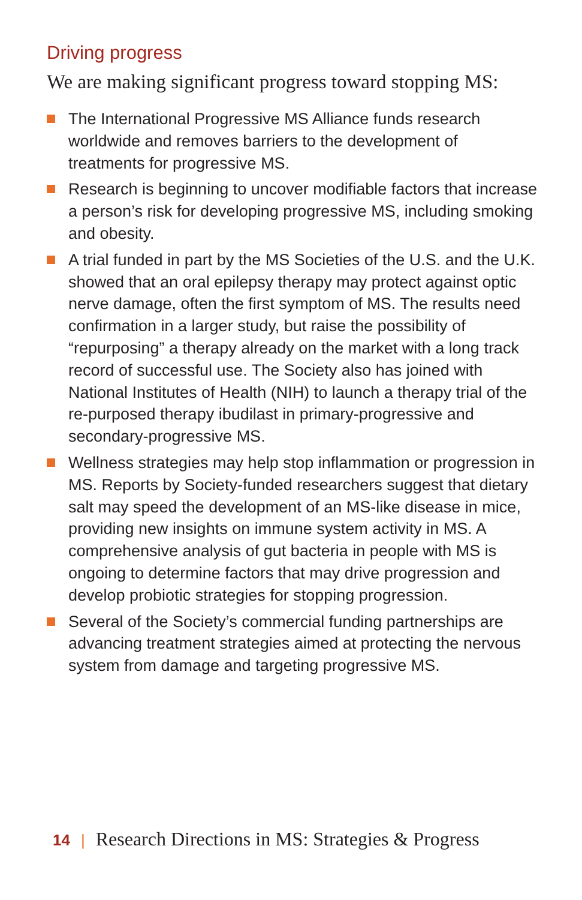Driving progress
We are making significant progress toward stopping MS:
The International Progressive MS Alliance funds research worldwide and removes barriers to the development of treatments for progressive MS.
Research is beginning to uncover modifiable factors that increase a person’s risk for developing progressive MS, including smoking and obesity.
A trial funded in part by the MS Societies of the U.S. and the U.K. showed that an oral epilepsy therapy may protect against optic nerve damage, often the first symptom of MS. The results need confirmation in a larger study, but raise the possibility of “repurposing” a therapy already on the market with a long track record of successful use. The Society also has joined with National Institutes of Health (NIH) to launch a therapy trial of the re-purposed therapy ibudilast in primary-progressive and secondary-progressive MS.
Wellness strategies may help stop inflammation or progression in MS. Reports by Society-funded researchers suggest that dietary salt may speed the development of an MS-like disease in mice, providing new insights on immune system activity in MS. A comprehensive analysis of gut bacteria in people with MS is ongoing to determine factors that may drive progression and develop probiotic strategies for stopping progression.
Several of the Society’s commercial funding partnerships are advancing treatment strategies aimed at protecting the nervous system from damage and targeting progressive MS.
14 | Research Directions in MS: Strategies & Progress